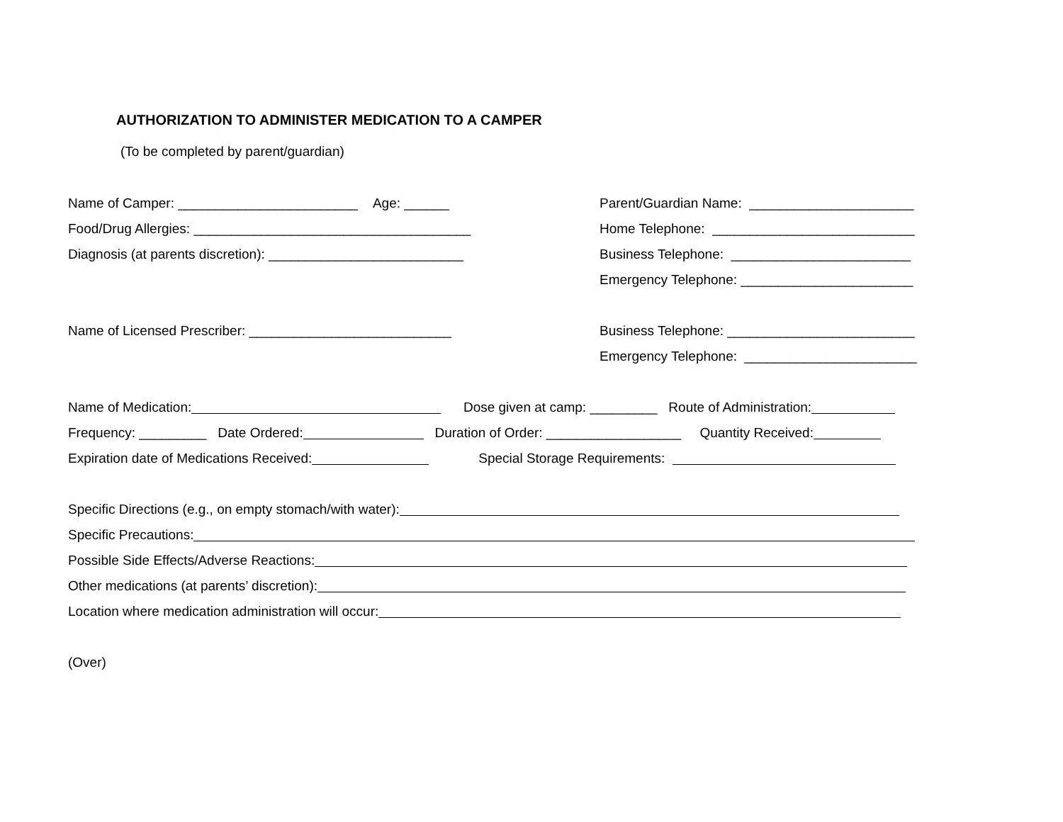AUTHORIZATION TO ADMINISTER MEDICATION TO A CAMPER
(To be completed by parent/guardian)
Name of Camper: ________________________ Age: ______
Parent/Guardian Name: ______________________
Food/Drug Allergies: _____________________________________
Home Telephone: ___________________________
Diagnosis (at parents discretion): __________________________
Business Telephone: ________________________
Emergency Telephone: _______________________
Name of Licensed Prescriber: ___________________________
Business Telephone: _________________________
Emergency Telephone: _______________________
Name of Medication: Dose given at camp: _________ Route of Administration:
Frequency: _________ Date Ordered: Duration of Order: __________________ Quantity Received:
Expiration date of Medications Received: Special Storage Requirements:
Specific Directions (e.g., on empty stomach/with water):
Specific Precautions:
Possible Side Effects/Adverse Reactions:
Other medications (at parents’ discretion):
Location where medication administration will occur:
(Over)